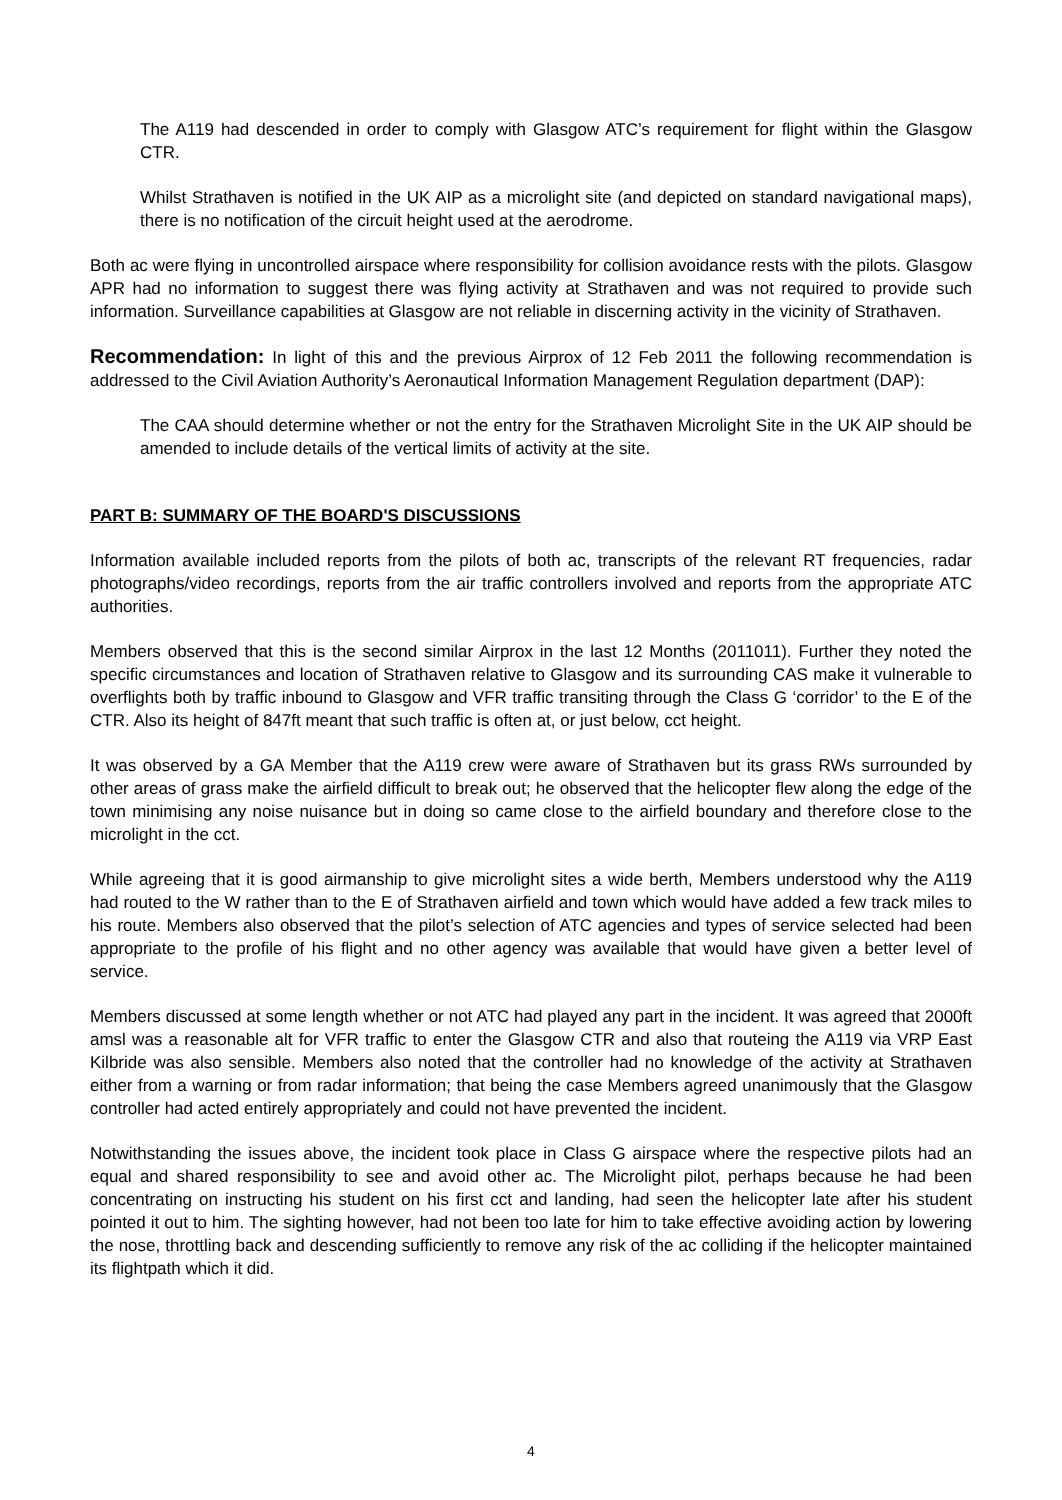The A119 had descended in order to comply with Glasgow ATC’s requirement for flight within the Glasgow CTR.
Whilst Strathaven is notified in the UK AIP as a microlight site (and depicted on standard navigational maps), there is no notification of the circuit height used at the aerodrome.
Both ac were flying in uncontrolled airspace where responsibility for collision avoidance rests with the pilots. Glasgow APR had no information to suggest there was flying activity at Strathaven and was not required to provide such information. Surveillance capabilities at Glasgow are not reliable in discerning activity in the vicinity of Strathaven.
Recommendation: In light of this and the previous Airprox of 12 Feb 2011 the following recommendation is addressed to the Civil Aviation Authority’s Aeronautical Information Management Regulation department (DAP):
The CAA should determine whether or not the entry for the Strathaven Microlight Site in the UK AIP should be amended to include details of the vertical limits of activity at the site.
PART B: SUMMARY OF THE BOARD'S DISCUSSIONS
Information available included reports from the pilots of both ac, transcripts of the relevant RT frequencies, radar photographs/video recordings, reports from the air traffic controllers involved and reports from the appropriate ATC authorities.
Members observed that this is the second similar Airprox in the last 12 Months (2011011). Further they noted the specific circumstances and location of Strathaven relative to Glasgow and its surrounding CAS make it vulnerable to overflights both by traffic inbound to Glasgow and VFR traffic transiting through the Class G ‘corridor’ to the E of the CTR. Also its height of 847ft meant that such traffic is often at, or just below, cct height.
It was observed by a GA Member that the A119 crew were aware of Strathaven but its grass RWs surrounded by other areas of grass make the airfield difficult to break out; he observed that the helicopter flew along the edge of the town minimising any noise nuisance but in doing so came close to the airfield boundary and therefore close to the microlight in the cct.
While agreeing that it is good airmanship to give microlight sites a wide berth, Members understood why the A119 had routed to the W rather than to the E of Strathaven airfield and town which would have added a few track miles to his route. Members also observed that the pilot’s selection of ATC agencies and types of service selected had been appropriate to the profile of his flight and no other agency was available that would have given a better level of service.
Members discussed at some length whether or not ATC had played any part in the incident. It was agreed that 2000ft amsl was a reasonable alt for VFR traffic to enter the Glasgow CTR and also that routeing the A119 via VRP East Kilbride was also sensible. Members also noted that the controller had no knowledge of the activity at Strathaven either from a warning or from radar information; that being the case Members agreed unanimously that the Glasgow controller had acted entirely appropriately and could not have prevented the incident.
Notwithstanding the issues above, the incident took place in Class G airspace where the respective pilots had an equal and shared responsibility to see and avoid other ac. The Microlight pilot, perhaps because he had been concentrating on instructing his student on his first cct and landing, had seen the helicopter late after his student pointed it out to him. The sighting however, had not been too late for him to take effective avoiding action by lowering the nose, throttling back and descending sufficiently to remove any risk of the ac colliding if the helicopter maintained its flightpath which it did.
4